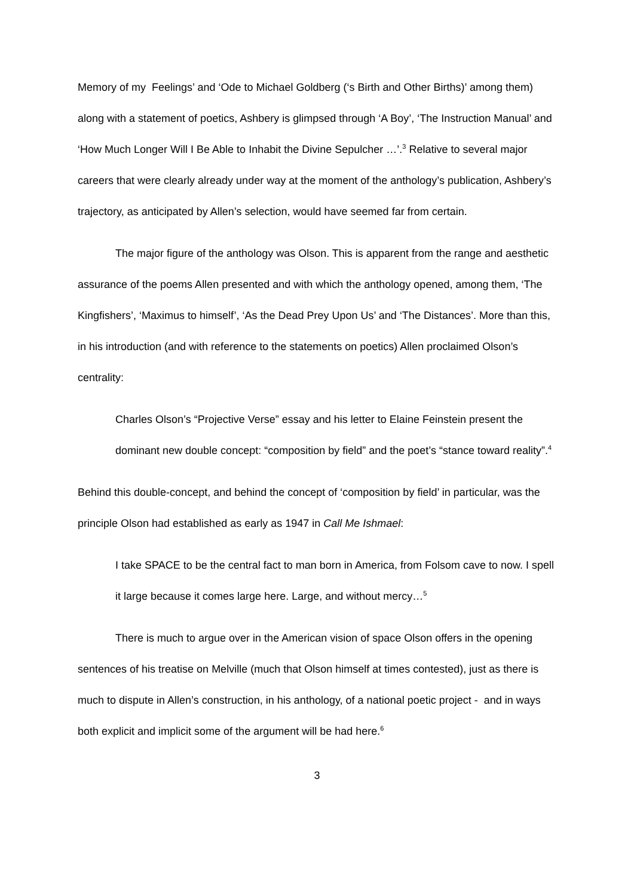Memory of my Feelings’ and ‘Ode to Michael Goldberg (‘s Birth and Other Births)’ among them) along with a statement of poetics, Ashbery is glimpsed through ‘A Boy’, ‘The Instruction Manual’ and ‘How Much Longer Will I Be Able to Inhabit the Divine Sepulcher …’.<sup>3</sup> Relative to several major careers that were clearly already under way at the moment of the anthology’s publication, Ashbery’s trajectory, as anticipated by Allen’s selection, would have seemed far from certain.
The major figure of the anthology was Olson. This is apparent from the range and aesthetic assurance of the poems Allen presented and with which the anthology opened, among them, ‘The Kingfishers’, ‘Maximus to himself’, ‘As the Dead Prey Upon Us’ and ‘The Distances’. More than this, in his introduction (and with reference to the statements on poetics) Allen proclaimed Olson’s centrality:
Charles Olson’s “Projective Verse” essay and his letter to Elaine Feinstein present the dominant new double concept: “composition by field” and the poet’s “stance toward reality”.<sup>4</sup>
Behind this double-concept, and behind the concept of ‘composition by field’ in particular, was the principle Olson had established as early as 1947 in Call Me Ishmael:
I take SPACE to be the central fact to man born in America, from Folsom cave to now. I spell it large because it comes large here. Large, and without mercy…<sup>5</sup>
There is much to argue over in the American vision of space Olson offers in the opening sentences of his treatise on Melville (much that Olson himself at times contested), just as there is much to dispute in Allen’s construction, in his anthology, of a national poetic project - and in ways both explicit and implicit some of the argument will be had here.<sup>6</sup>
3